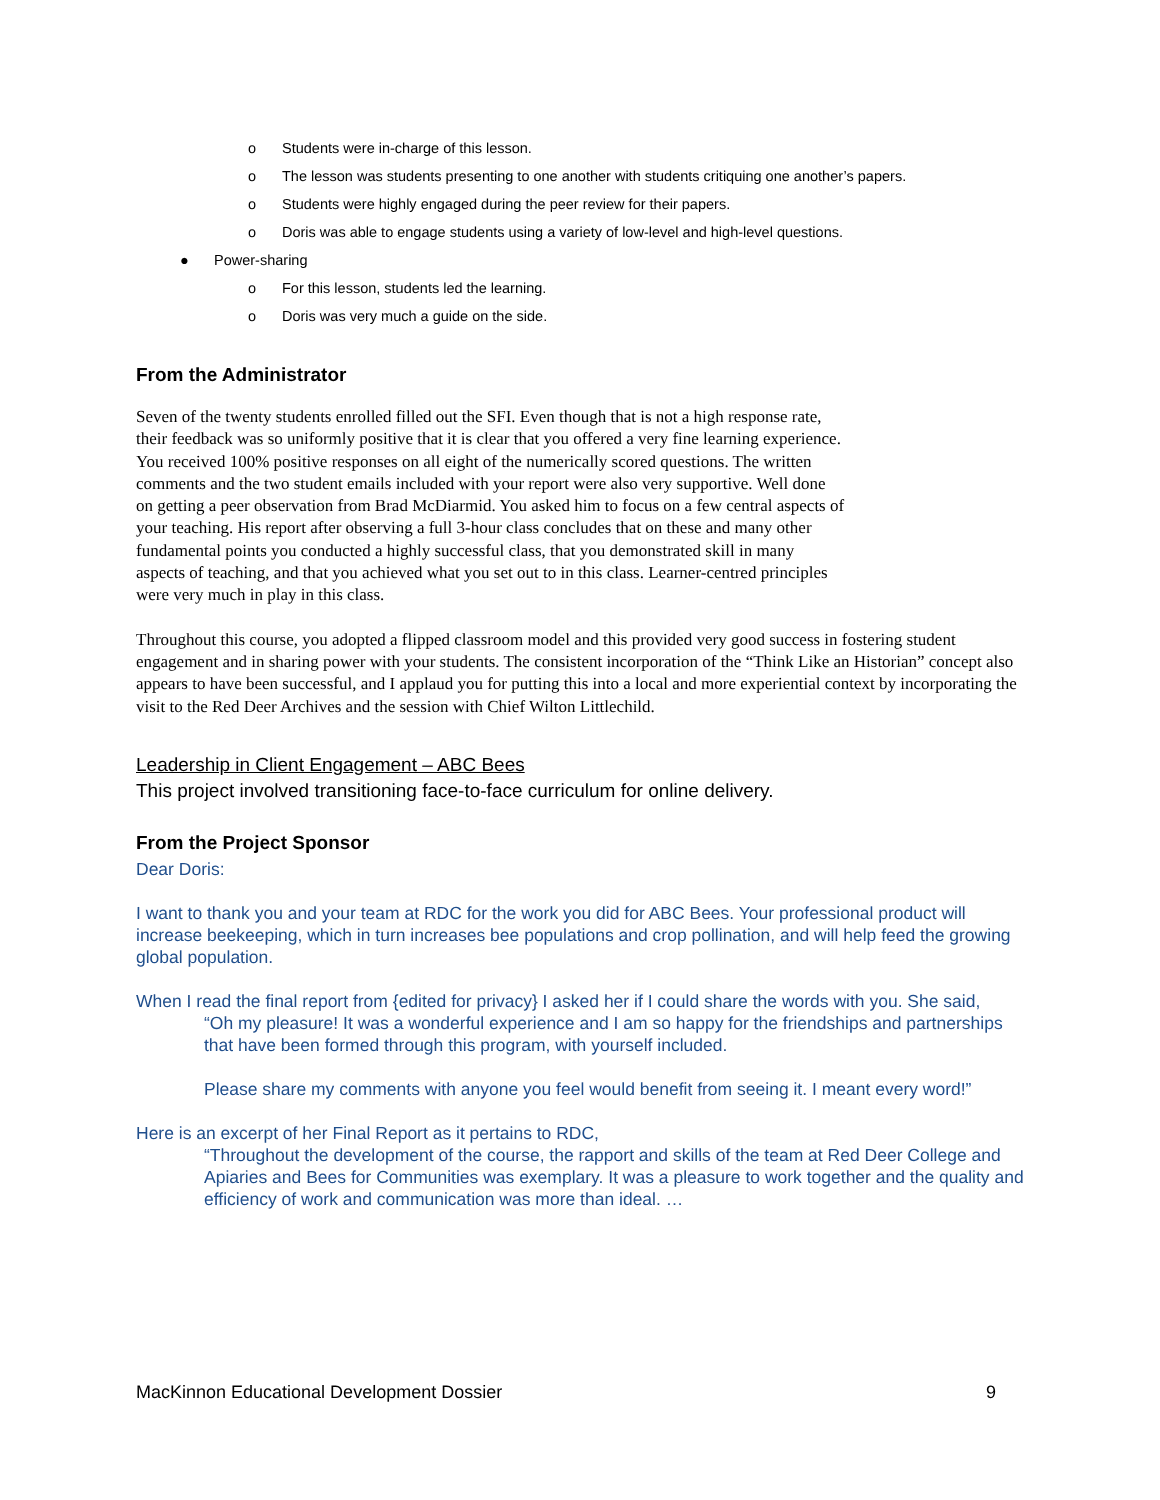o Students were in-charge of this lesson.
o The lesson was students presenting to one another with students critiquing one another’s papers.
o Students were highly engaged during the peer review for their papers.
o Doris was able to engage students using a variety of low-level and high-level questions.
● Power-sharing
o For this lesson, students led the learning.
o Doris was very much a guide on the side.
From the Administrator
Seven of the twenty students enrolled filled out the SFI. Even though that is not a high response rate, their feedback was so uniformly positive that it is clear that you offered a very fine learning experience. You received 100% positive responses on all eight of the numerically scored questions. The written comments and the two student emails included with your report were also very supportive. Well done on getting a peer observation from Brad McDiarmid. You asked him to focus on a few central aspects of your teaching. His report after observing a full 3-hour class concludes that on these and many other fundamental points you conducted a highly successful class, that you demonstrated skill in many aspects of teaching, and that you achieved what you set out to in this class. Learner-centred principles were very much in play in this class.
Throughout this course, you adopted a flipped classroom model and this provided very good success in fostering student engagement and in sharing power with your students. The consistent incorporation of the “Think Like an Historian” concept also appears to have been successful, and I applaud you for putting this into a local and more experiential context by incorporating the visit to the Red Deer Archives and the session with Chief Wilton Littlechild.
Leadership in Client Engagement – ABC Bees
This project involved transitioning face-to-face curriculum for online delivery.
From the Project Sponsor
Dear Doris:
I want to thank you and your team at RDC for the work you did for ABC Bees. Your professional product will increase beekeeping, which in turn increases bee populations and crop pollination, and will help feed the growing global population.
When I read the final report from {edited for privacy} I asked her if I could share the words with you. She said,
“Oh my pleasure! It was a wonderful experience and I am so happy for the friendships and partnerships that have been formed through this program, with yourself included.
Please share my comments with anyone you feel would benefit from seeing it. I meant every word!”
Here is an excerpt of her Final Report as it pertains to RDC,
“Throughout the development of the course, the rapport and skills of the team at Red Deer College and Apiaries and Bees for Communities was exemplary. It was a pleasure to work together and the quality and efficiency of work and communication was more than ideal. …
MacKinnon Educational Development Dossier 9